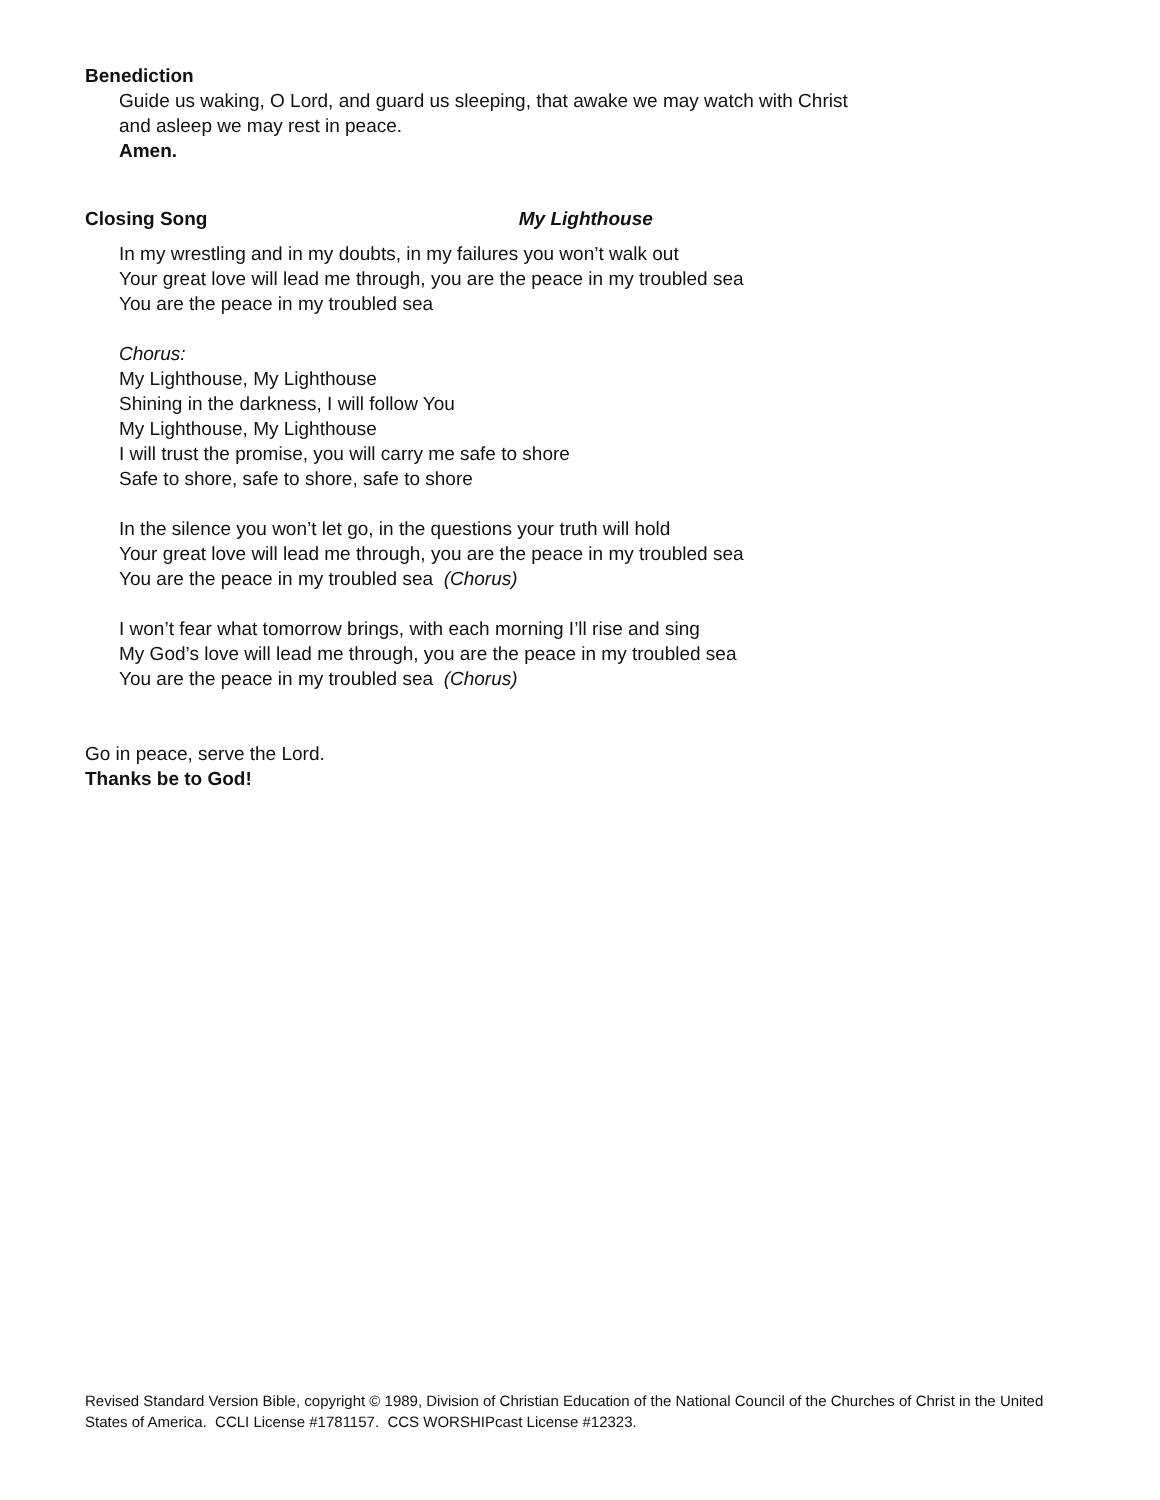Benediction
Guide us waking, O Lord, and guard us sleeping, that awake we may watch with Christ
and asleep we may rest in peace.
Amen.
Closing Song My Lighthouse
In my wrestling and in my doubts, in my failures you won’t walk out
Your great love will lead me through, you are the peace in my troubled sea
You are the peace in my troubled sea
Chorus:
My Lighthouse, My Lighthouse
Shining in the darkness, I will follow You
My Lighthouse, My Lighthouse
I will trust the promise, you will carry me safe to shore
Safe to shore, safe to shore, safe to shore
In the silence you won’t let go, in the questions your truth will hold
Your great love will lead me through, you are the peace in my troubled sea
You are the peace in my troubled sea (Chorus)
I won’t fear what tomorrow brings, with each morning I’ll rise and sing
My God’s love will lead me through, you are the peace in my troubled sea
You are the peace in my troubled sea (Chorus)
Go in peace, serve the Lord.
Thanks be to God!
Revised Standard Version Bible, copyright © 1989, Division of Christian Education of the National Council of the Churches of Christ in the United States of America. CCLI License #1781157. CCS WORSHIPcast License #12323.